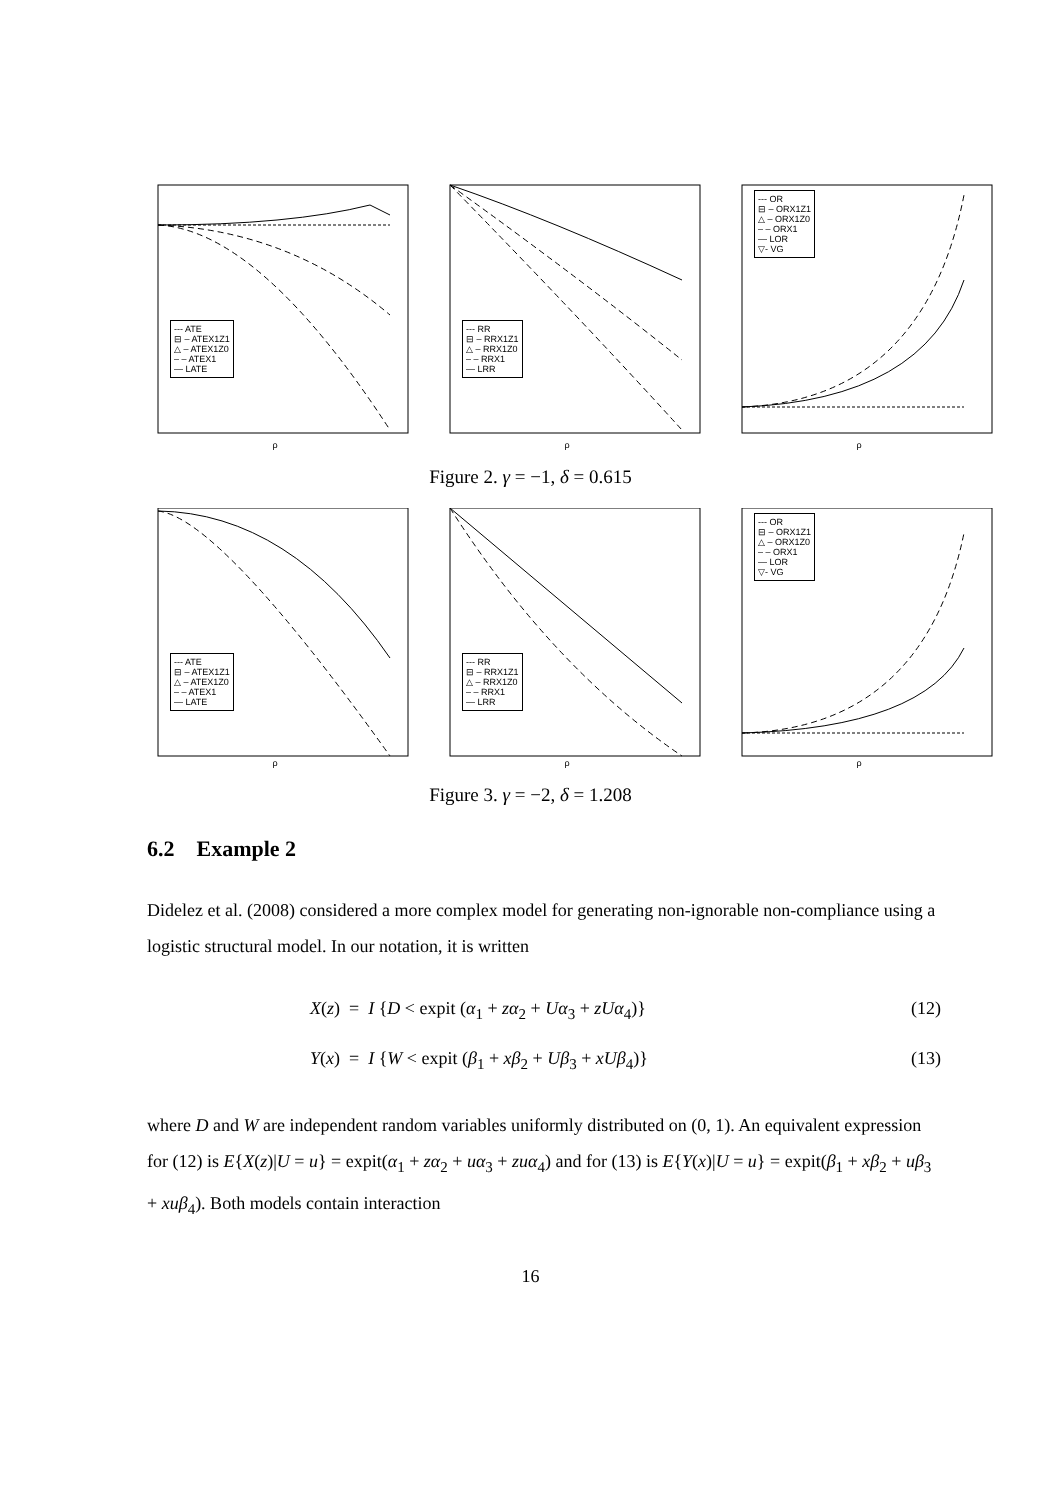--- ATE
⊟ – ATEX1Z1
△ – ATEX1Z0
– – ATEX1
— LATE
ρ
--- RR
⊟ – RRX1Z1
△ – RRX1Z0
– – RRX1
— LRR
ρ
--- OR
⊟ – ORX1Z1
△ – ORX1Z0
– – ORX1
— LOR
▽- VG
ρ
Figure 2. γ = −1, δ = 0.615
--- ATE
⊟ – ATEX1Z1
△ – ATEX1Z0
– – ATEX1
— LATE
ρ
--- RR
⊟ – RRX1Z1
△ – RRX1Z0
– – RRX1
— LRR
ρ
--- OR
⊟ – ORX1Z1
△ – ORX1Z0
– – ORX1
— LOR
▽- VG
ρ
Figure 3. γ = −2, δ = 1.208
6.2 Example 2
Didelez et al. (2008) considered a more complex model for generating non-ignorable non-compliance using a logistic structural model. In our notation, it is written
X(z) = I {D < expit (α<sub>1</sub> + zα<sub>2</sub> + Uα<sub>3</sub> + zUα<sub>4</sub>)} (12)
Y(x) = I {W < expit (β<sub>1</sub> + xβ<sub>2</sub> + Uβ<sub>3</sub> + xUβ<sub>4</sub>)} (13)
where D and W are independent random variables uniformly distributed on (0, 1). An equivalent expression for (12) is E{X(z)|U = u} = expit(α<sub>1</sub> + zα<sub>2</sub> + uα<sub>3</sub> + zuα<sub>4</sub>) and for (13) is E{Y(x)|U = u} = expit(β<sub>1</sub> + xβ<sub>2</sub> + uβ<sub>3</sub> + xuβ<sub>4</sub>). Both models contain interaction
16